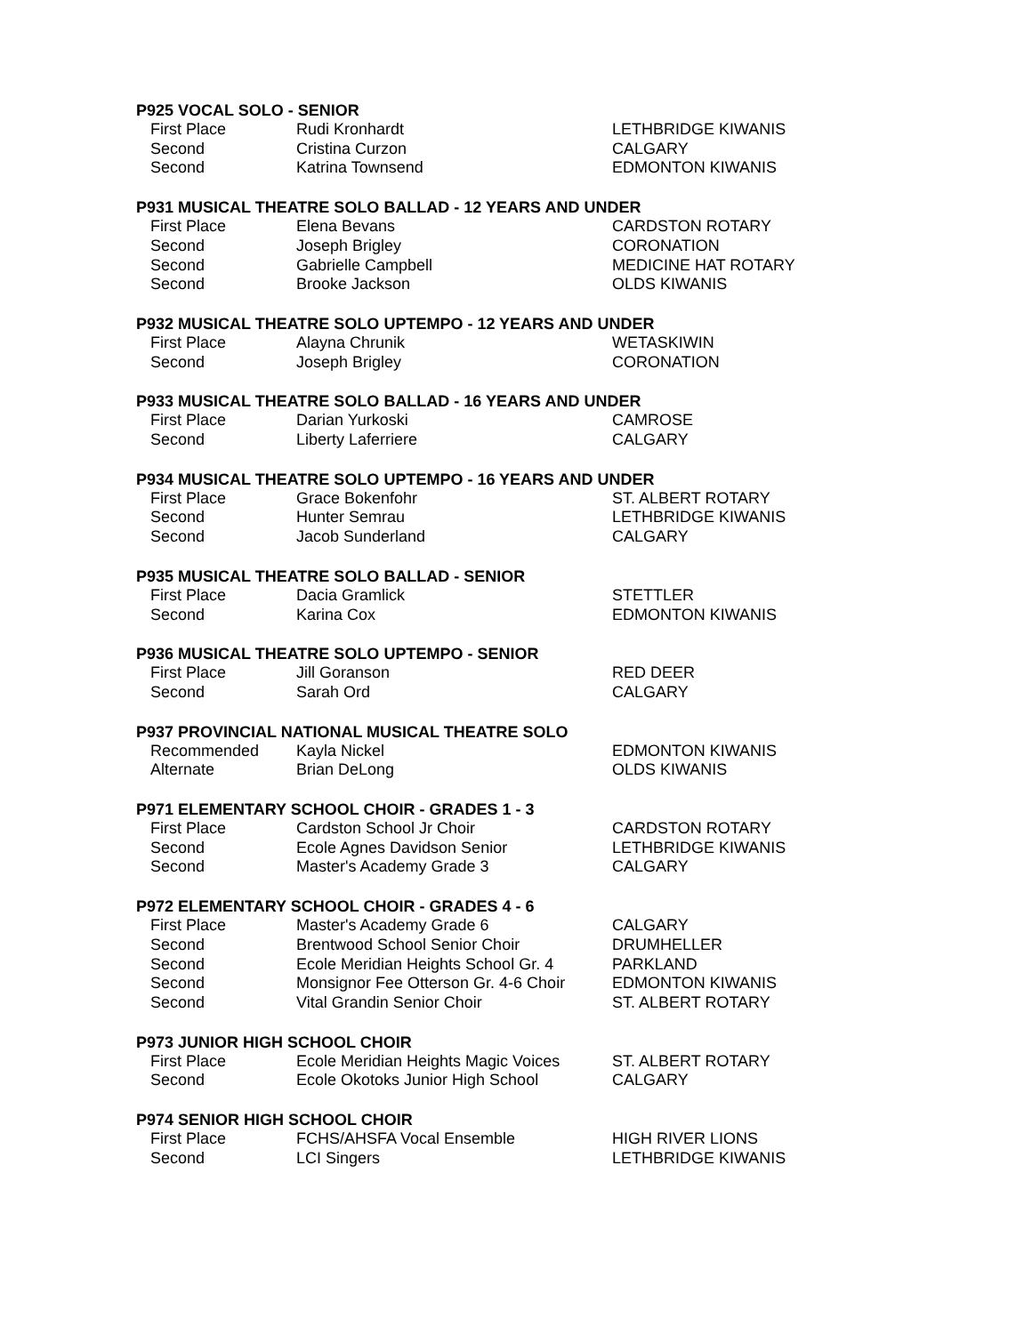P925 VOCAL SOLO - SENIOR
| First Place | Rudi Kronhardt | LETHBRIDGE KIWANIS |
| Second | Cristina Curzon | CALGARY |
| Second | Katrina Townsend | EDMONTON KIWANIS |
P931 MUSICAL THEATRE SOLO BALLAD - 12 YEARS AND UNDER
| First Place | Elena Bevans | CARDSTON ROTARY |
| Second | Joseph Brigley | CORONATION |
| Second | Gabrielle Campbell | MEDICINE HAT ROTARY |
| Second | Brooke Jackson | OLDS KIWANIS |
P932 MUSICAL THEATRE SOLO UPTEMPO - 12 YEARS AND UNDER
| First Place | Alayna Chrunik | WETASKIWIN |
| Second | Joseph Brigley | CORONATION |
P933 MUSICAL THEATRE SOLO BALLAD - 16 YEARS AND UNDER
| First Place | Darian Yurkoski | CAMROSE |
| Second | Liberty Laferriere | CALGARY |
P934 MUSICAL THEATRE SOLO UPTEMPO - 16 YEARS AND UNDER
| First Place | Grace Bokenfohr | ST. ALBERT ROTARY |
| Second | Hunter Semrau | LETHBRIDGE KIWANIS |
| Second | Jacob Sunderland | CALGARY |
P935 MUSICAL THEATRE SOLO BALLAD - SENIOR
| First Place | Dacia Gramlick | STETTLER |
| Second | Karina Cox | EDMONTON KIWANIS |
P936 MUSICAL THEATRE SOLO UPTEMPO - SENIOR
| First Place | Jill Goranson | RED DEER |
| Second | Sarah Ord | CALGARY |
P937 PROVINCIAL NATIONAL MUSICAL THEATRE SOLO
| Recommended | Kayla Nickel | EDMONTON KIWANIS |
| Alternate | Brian DeLong | OLDS KIWANIS |
P971 ELEMENTARY SCHOOL CHOIR - GRADES 1 - 3
| First Place | Cardston School Jr Choir | CARDSTON ROTARY |
| Second | Ecole Agnes Davidson Senior | LETHBRIDGE KIWANIS |
| Second | Master's Academy Grade 3 | CALGARY |
P972 ELEMENTARY SCHOOL CHOIR - GRADES 4 - 6
| First Place | Master's Academy Grade 6 | CALGARY |
| Second | Brentwood School Senior Choir | DRUMHELLER |
| Second | Ecole Meridian Heights School Gr. 4 | PARKLAND |
| Second | Monsignor Fee Otterson Gr. 4-6 Choir | EDMONTON KIWANIS |
| Second | Vital Grandin Senior Choir | ST. ALBERT ROTARY |
P973 JUNIOR HIGH SCHOOL CHOIR
| First Place | Ecole Meridian Heights Magic Voices | ST. ALBERT ROTARY |
| Second | Ecole Okotoks Junior High School | CALGARY |
P974 SENIOR HIGH SCHOOL CHOIR
| First Place | FCHS/AHSFA Vocal Ensemble | HIGH RIVER LIONS |
| Second | LCI Singers | LETHBRIDGE KIWANIS |